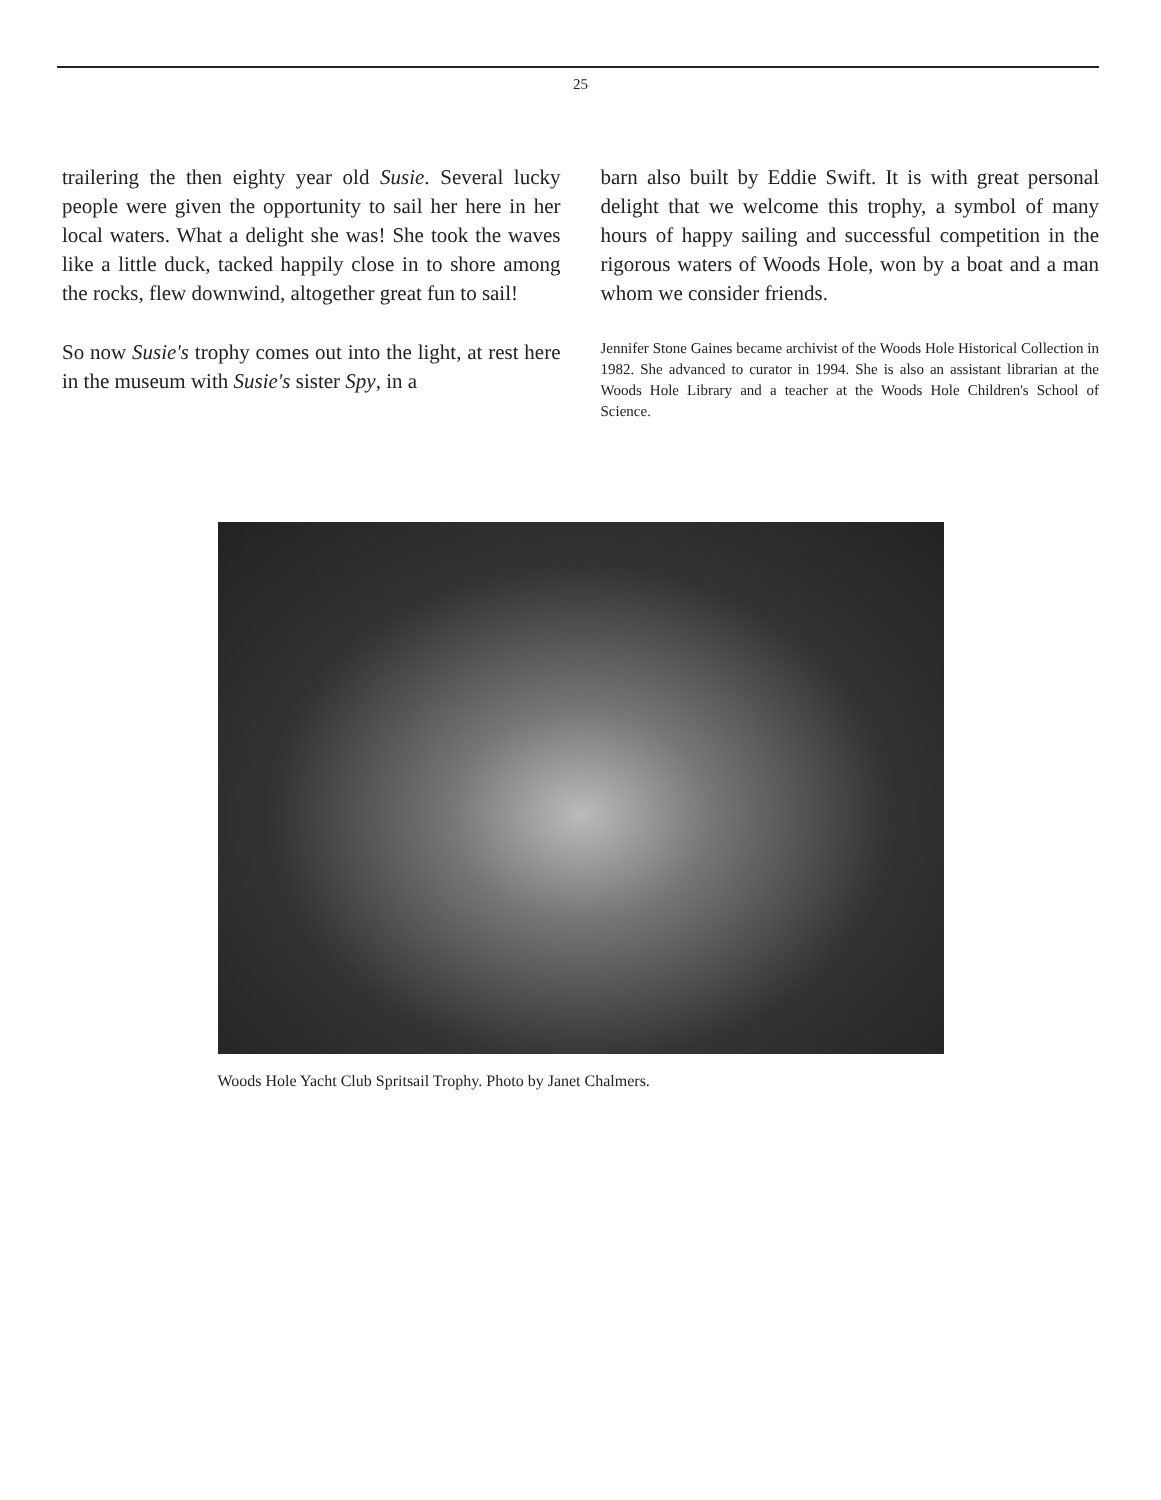25
trailering the then eighty year old Susie. Several lucky people were given the opportunity to sail her here in her local waters. What a delight she was! She took the waves like a little duck, tacked happily close in to shore among the rocks, flew downwind, altogether great fun to sail!
So now Susie's trophy comes out into the light, at rest here in the museum with Susie's sister Spy, in a
barn also built by Eddie Swift. It is with great personal delight that we welcome this trophy, a symbol of many hours of happy sailing and successful competition in the rigorous waters of Woods Hole, won by a boat and a man whom we consider friends.
Jennifer Stone Gaines became archivist of the Woods Hole Historical Collection in 1982. She advanced to curator in 1994. She is also an assistant librarian at the Woods Hole Library and a teacher at the Woods Hole Children's School of Science.
Woods Hole Yacht Club Spritsail Trophy. Photo by Janet Chalmers.